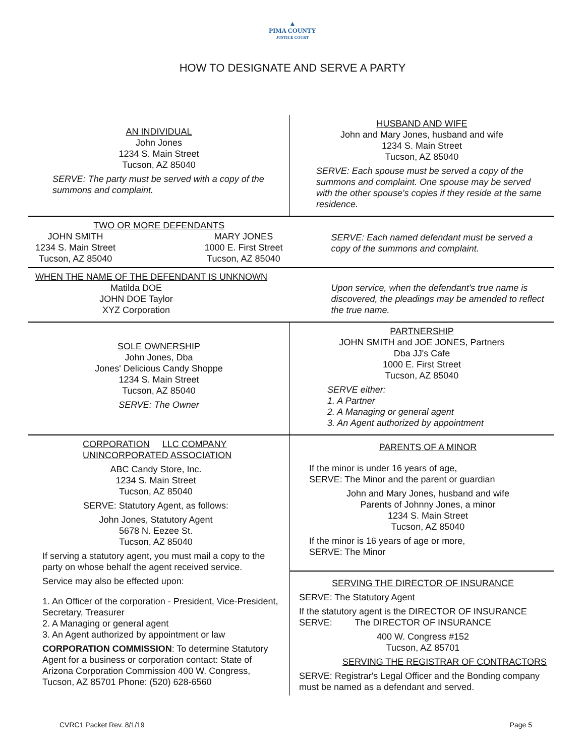▲
PIMA COUNTY
JUSTICE COURT
HOW TO DESIGNATE AND SERVE A PARTY
| AN INDIVIDUAL John Jones 1234 S. Main Street Tucson, AZ 85040 SERVE: The party must be served with a copy of the summons and complaint. | HUSBAND AND WIFE John and Mary Jones, husband and wife 1234 S. Main Street Tucson, AZ 85040 SERVE: Each spouse must be served a copy of the summons and complaint. One spouse may be served with the other spouse's copies if they reside at the same residence. |
| TWO OR MORE DEFENDANTS JOHN SMITH 1234 S. Main Street Tucson, AZ 85040 MARY JONES 1000 E. First Street Tucson, AZ 85040 | SERVE: Each named defendant must be served a copy of the summons and complaint. |
| WHEN THE NAME OF THE DEFENDANT IS UNKNOWN Matilda DOE JOHN DOE Taylor XYZ Corporation | Upon service, when the defendant's true name is discovered, the pleadings may be amended to reflect the true name. |
| SOLE OWNERSHIP John Jones, Dba Jones' Delicious Candy Shoppe 1234 S. Main Street Tucson, AZ 85040 SERVE: The Owner | PARTNERSHIP JOHN SMITH and JOE JONES, Partners Dba JJ's Cafe 1000 E. First Street Tucson, AZ 85040 SERVE either: 1. A Partner 2. A Managing or general agent 3. An Agent authorized by appointment |
| CORPORATION LLC COMPANY UNINCORPORATED ASSOCIATION ABC Candy Store, Inc. 1234 S. Main Street Tucson, AZ 85040 SERVE: Statutory Agent, as follows: John Jones, Statutory Agent 5678 N. Eezee St. Tucson, AZ 85040 If serving a statutory agent, you must mail a copy to the party on whose behalf the agent received service. Service may also be effected upon: 1. An Officer of the corporation - President, Vice-President, Secretary, Treasurer 2. A Managing or general agent 3. An Agent authorized by appointment or law CORPORATION COMMISSION : To determine Statutory Agent for a business or corporation contact: State of Arizona Corporation Commission 400 W. Congress, Tucson, AZ 85701 Phone: (520) 628-6560 | PARENTS OF A MINOR If the minor is under 16 years of age, SERVE: The Minor and the parent or guardian John and Mary Jones, husband and wife Parents of Johnny Jones, a minor 1234 S. Main Street Tucson, AZ 85040 If the minor is 16 years of age or more, SERVE: The Minor SERVING THE DIRECTOR OF INSURANCE SERVE: The Statutory Agent If the statutory agent is the DIRECTOR OF INSURANCE SERVE: The DIRECTOR OF INSURANCE 400 W. Congress #152 Tucson, AZ 85701 SERVING THE REGISTRAR OF CONTRACTORS SERVE: Registrar's Legal Officer and the Bonding company must be named as a defendant and served. |
CVRC1 Packet Rev. 8/1/19 Page 5